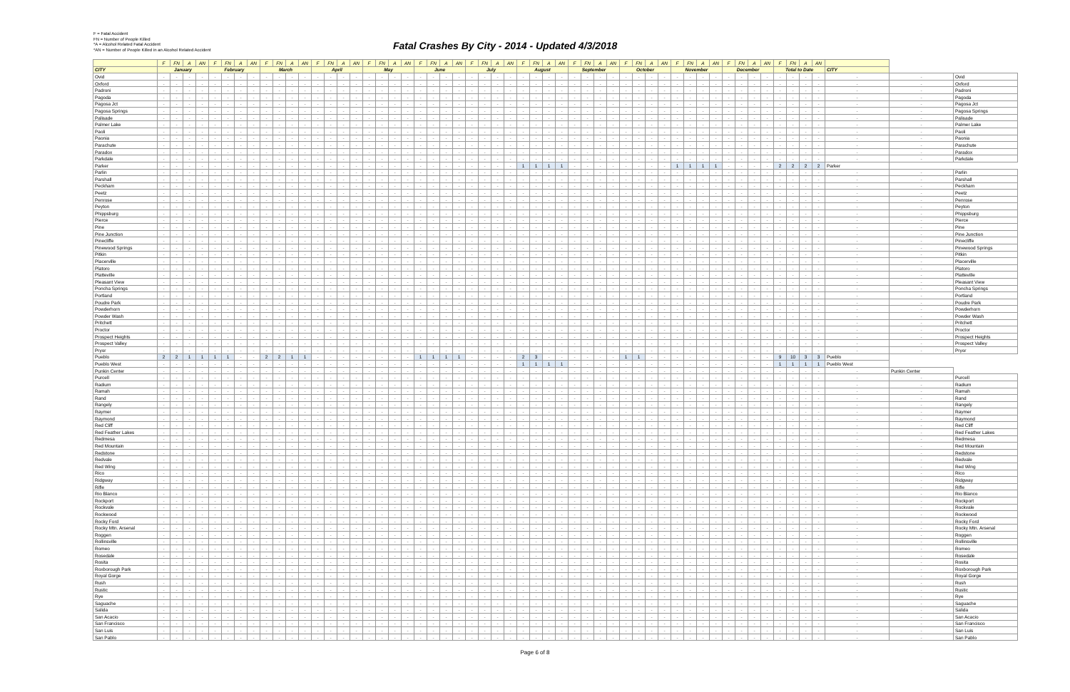F = Fatal Accident
FN = Number of People Killed
*A = Alcohol Related Fatal Accident
*AN = Number of People Killed in an Alcohol Related Accident
Fatal Crashes By City - 2014 - Updated 4/3/2018
| | F | FN | A | AN | F | FN | A | AN | F | FN | A | AN | F | FN | A | AN | F | FN | A | AN | F | FN | A | AN | F | FN | A | AN | F | FN | A | AN | F | FN | A | AN | F | FN | A | AN | F | FN | A | AN | F | FN | A | AN | F | FN | A | AN | | | |
| --- | --- | --- | --- | --- | --- | --- | --- | --- | --- | --- | --- | --- | --- | --- | --- | --- | --- | --- | --- | --- | --- | --- | --- | --- | --- | --- | --- | --- | --- | --- | --- | --- | --- | --- | --- | --- | --- | --- | --- | --- | --- | --- | --- | --- | --- | --- | --- | --- | --- | --- | --- | --- | --- | --- | --- |
| CITY | January | | | | February | | | | March | | | | April | | | | May | | | | June | | | | July | | | | August | | | | September | | | | October | | | | November | | | | December | | | | Total to Date | | | | CITY | | |
| Ovid | - | - | - | - | - | - | - | - | - | - | - | - | - | - | - | - | - | - | - | - | - | - | - | - | - | - | - | - | - | - | - | - | - | - | - | - | - | - | - | - | - | - | - | - | - | - | - | - | - | - | - | - | - | - | Ovid |
| Oxford | - | - | - | - | - | - | - | - | - | - | - | - | - | - | - | - | - | - | - | - | - | - | - | - | - | - | - | - | - | - | - | - | - | - | - | - | - | - | - | - | - | - | - | - | - | - | - | - | - | - | - | - | - | - | Oxford |
| Padroni | - | - | - | - | - | - | - | - | - | - | - | - | - | - | - | - | - | - | - | - | - | - | - | - | - | - | - | - | - | - | - | - | - | - | - | - | - | - | - | - | - | - | - | - | - | - | - | - | - | - | - | - | - | - | Padroni |
| Pagoda | - | - | - | - | - | - | - | - | - | - | - | - | - | - | - | - | - | - | - | - | - | - | - | - | - | - | - | - | - | - | - | - | - | - | - | - | - | - | - | - | - | - | - | - | - | - | - | - | - | - | - | - | - | - | Pagoda |
| Pagosa Jct | - | - | - | - | - | - | - | - | - | - | - | - | - | - | - | - | - | - | - | - | - | - | - | - | - | - | - | - | - | - | - | - | - | - | - | - | - | - | - | - | - | - | - | - | - | - | - | - | - | - | - | - | - | - | Pagosa Jct |
| Pagosa Springs | - | - | - | - | - | - | - | - | - | - | - | - | - | - | - | - | - | - | - | - | - | - | - | - | - | - | - | - | - | - | - | - | - | - | - | - | - | - | - | - | - | - | - | - | - | - | - | - | - | - | - | - | - | - | Pagosa Springs |
| Palisade | - | - | - | - | - | - | - | - | - | - | - | - | - | - | - | - | - | - | - | - | - | - | - | - | - | - | - | - | - | - | - | - | - | - | - | - | - | - | - | - | - | - | - | - | - | - | - | - | - | - | - | - | - | - | Palisade |
| Palmer Lake | - | - | - | - | - | - | - | - | - | - | - | - | - | - | - | - | - | - | - | - | - | - | - | - | - | - | - | - | - | - | - | - | - | - | - | - | - | - | - | - | - | - | - | - | - | - | - | - | - | - | - | - | - | - | Palmer Lake |
| Paoli | - | - | - | - | - | - | - | - | - | - | - | - | - | - | - | - | - | - | - | - | - | - | - | - | - | - | - | - | - | - | - | - | - | - | - | - | - | - | - | - | - | - | - | - | - | - | - | - | - | - | - | - | - | - | Paoli |
| Paonia | - | - | - | - | - | - | - | - | - | - | - | - | - | - | - | - | - | - | - | - | - | - | - | - | - | - | - | - | - | - | - | - | - | - | - | - | - | - | - | - | - | - | - | - | - | - | - | - | - | - | - | - | - | - | Paonia |
| Parachute | - | - | - | - | - | - | - | - | - | - | - | - | - | - | - | - | - | - | - | - | - | - | - | - | - | - | - | - | - | - | - | - | - | - | - | - | - | - | - | - | - | - | - | - | - | - | - | - | - | - | - | - | - | - | Parachute |
| Paradox | - | - | - | - | - | - | - | - | - | - | - | - | - | - | - | - | - | - | - | - | - | - | - | - | - | - | - | - | - | - | - | - | - | - | - | - | - | - | - | - | - | - | - | - | - | - | - | - | - | - | - | - | - | - | Paradox |
| Parkdale | - | - | - | - | - | - | - | - | - | - | - | - | - | - | - | - | - | - | - | - | - | - | - | - | - | - | - | - | - | - | - | - | - | - | - | - | - | - | - | - | - | - | - | - | - | - | - | - | - | - | - | - | - | - | Parkdale |
| Parker | - | - | - | - | - | - | - | - | - | - | - | - | - | - | - | - | - | - | - | - | - | - | - | - | - | - | - | - | 1 | 1 | 1 | 1 | - | - | - | - | - | - | - | - | 1 | 1 | 1 | 1 | - | - | - | - | 2 | 2 | 2 | 2 | Parker | | |
| Parlin | - | - | - | - | - | - | - | - | - | - | - | - | - | - | - | - | - | - | - | - | - | - | - | - | - | - | - | - | - | - | - | - | - | - | - | - | - | - | - | - | - | - | - | - | - | - | - | - | - | - | - | - | - | - | Parlin |
| Parshall | - | - | - | - | - | - | - | - | - | - | - | - | - | - | - | - | - | - | - | - | - | - | - | - | - | - | - | - | - | - | - | - | - | - | - | - | - | - | - | - | - | - | - | - | - | - | - | - | - | - | - | - | - | - | Parshall |
| Peckham | - | - | - | - | - | - | - | - | - | - | - | - | - | - | - | - | - | - | - | - | - | - | - | - | - | - | - | - | - | - | - | - | - | - | - | - | - | - | - | - | - | - | - | - | - | - | - | - | - | - | - | - | - | - | Peckham |
| Peetz | - | - | - | - | - | - | - | - | - | - | - | - | - | - | - | - | - | - | - | - | - | - | - | - | - | - | - | - | - | - | - | - | - | - | - | - | - | - | - | - | - | - | - | - | - | - | - | - | - | - | - | - | - | - | Peetz |
| Penrose | - | - | - | - | - | - | - | - | - | - | - | - | - | - | - | - | - | - | - | - | - | - | - | - | - | - | - | - | - | - | - | - | - | - | - | - | - | - | - | - | - | - | - | - | - | - | - | - | - | - | - | - | - | - | Penrose |
| Peyton | - | - | - | - | - | - | - | - | - | - | - | - | - | - | - | - | - | - | - | - | - | - | - | - | - | - | - | - | - | - | - | - | - | - | - | - | - | - | - | - | - | - | - | - | - | - | - | - | - | - | - | - | - | - | Peyton |
| Phippsburg | - | - | - | - | - | - | - | - | - | - | - | - | - | - | - | - | - | - | - | - | - | - | - | - | - | - | - | - | - | - | - | - | - | - | - | - | - | - | - | - | - | - | - | - | - | - | - | - | - | - | - | - | - | - | Phippsburg |
| Pierce | - | - | - | - | - | - | - | - | - | - | - | - | - | - | - | - | - | - | - | - | - | - | - | - | - | - | - | - | - | - | - | - | - | - | - | - | - | - | - | - | - | - | - | - | - | - | - | - | - | - | - | - | - | - | Pierce |
| Pine | - | - | - | - | - | - | - | - | - | - | - | - | - | - | - | - | - | - | - | - | - | - | - | - | - | - | - | - | - | - | - | - | - | - | - | - | - | - | - | - | - | - | - | - | - | - | - | - | - | - | - | - | - | - | Pine |
| Pine Junction | - | - | - | - | - | - | - | - | - | - | - | - | - | - | - | - | - | - | - | - | - | - | - | - | - | - | - | - | - | - | - | - | - | - | - | - | - | - | - | - | - | - | - | - | - | - | - | - | - | - | - | - | - | - | Pine Junction |
| Pinecliffe | - | - | - | - | - | - | - | - | - | - | - | - | - | - | - | - | - | - | - | - | - | - | - | - | - | - | - | - | - | - | - | - | - | - | - | - | - | - | - | - | - | - | - | - | - | - | - | - | - | - | - | - | - | - | Pinecliffe |
| Pinewood Springs | - | - | - | - | - | - | - | - | - | - | - | - | - | - | - | - | - | - | - | - | - | - | - | - | - | - | - | - | - | - | - | - | - | - | - | - | - | - | - | - | - | - | - | - | - | - | - | - | - | - | - | - | - | - | Pinewood Springs |
| Pitkin | - | - | - | - | - | - | - | - | - | - | - | - | - | - | - | - | - | - | - | - | - | - | - | - | - | - | - | - | - | - | - | - | - | - | - | - | - | - | - | - | - | - | - | - | - | - | - | - | - | - | - | - | - | - | Pitkin |
| Placerville | - | - | - | - | - | - | - | - | - | - | - | - | - | - | - | - | - | - | - | - | - | - | - | - | - | - | - | - | - | - | - | - | - | - | - | - | - | - | - | - | - | - | - | - | - | - | - | - | - | - | - | - | - | - | Placerville |
| Platoro | - | - | - | - | - | - | - | - | - | - | - | - | - | - | - | - | - | - | - | - | - | - | - | - | - | - | - | - | - | - | - | - | - | - | - | - | - | - | - | - | - | - | - | - | - | - | - | - | - | - | - | - | - | - | Platoro |
| Platteville | - | - | - | - | - | - | - | - | - | - | - | - | - | - | - | - | - | - | - | - | - | - | - | - | - | - | - | - | - | - | - | - | - | - | - | - | - | - | - | - | - | - | - | - | - | - | - | - | - | - | - | - | - | - | Platteville |
| Pleasant View | - | - | - | - | - | - | - | - | - | - | - | - | - | - | - | - | - | - | - | - | - | - | - | - | - | - | - | - | - | - | - | - | - | - | - | - | - | - | - | - | - | - | - | - | - | - | - | - | - | - | - | - | - | - | Pleasant View |
| Poncha Springs | - | - | - | - | - | - | - | - | - | - | - | - | - | - | - | - | - | - | - | - | - | - | - | - | - | - | - | - | - | - | - | - | - | - | - | - | - | - | - | - | - | - | - | - | - | - | - | - | - | - | - | - | - | - | Poncha Springs |
| Portland | - | - | - | - | - | - | - | - | - | - | - | - | - | - | - | - | - | - | - | - | - | - | - | - | - | - | - | - | - | - | - | - | - | - | - | - | - | - | - | - | - | - | - | - | - | - | - | - | - | - | - | - | - | - | Portland |
| Poudre Park | - | - | - | - | - | - | - | - | - | - | - | - | - | - | - | - | - | - | - | - | - | - | - | - | - | - | - | - | - | - | - | - | - | - | - | - | - | - | - | - | - | - | - | - | - | - | - | - | - | - | - | - | - | - | Poudre Park |
| Powderhorn | - | - | - | - | - | - | - | - | - | - | - | - | - | - | - | - | - | - | - | - | - | - | - | - | - | - | - | - | - | - | - | - | - | - | - | - | - | - | - | - | - | - | - | - | - | - | - | - | - | - | - | - | - | - | Powderhorn |
| Powder Wash | - | - | - | - | - | - | - | - | - | - | - | - | - | - | - | - | - | - | - | - | - | - | - | - | - | - | - | - | - | - | - | - | - | - | - | - | - | - | - | - | - | - | - | - | - | - | - | - | - | - | - | - | - | - | Powder Wash |
| Pritchett | - | - | - | - | - | - | - | - | - | - | - | - | - | - | - | - | - | - | - | - | - | - | - | - | - | - | - | - | - | - | - | - | - | - | - | - | - | - | - | - | - | - | - | - | - | - | - | - | - | - | - | - | - | - | Pritchett |
| Proctor | - | - | - | - | - | - | - | - | - | - | - | - | - | - | - | - | - | - | - | - | - | - | - | - | - | - | - | - | - | - | - | - | - | - | - | - | - | - | - | - | - | - | - | - | - | - | - | - | - | - | - | - | - | - | Proctor |
| Prospect Heights | - | - | - | - | - | - | - | - | - | - | - | - | - | - | - | - | - | - | - | - | - | - | - | - | - | - | - | - | - | - | - | - | - | - | - | - | - | - | - | - | - | - | - | - | - | - | - | - | - | - | - | - | - | - | Prospect Heights |
| Prospect Valley | - | - | - | - | - | - | - | - | - | - | - | - | - | - | - | - | - | - | - | - | - | - | - | - | - | - | - | - | - | - | - | - | - | - | - | - | - | - | - | - | - | - | - | - | - | - | - | - | - | - | - | - | - | - | Prospect Valley |
| Pryor | - | - | - | - | - | - | - | - | - | - | - | - | - | - | - | - | - | - | - | - | - | - | - | - | - | - | - | - | - | - | - | - | - | - | - | - | - | - | - | - | - | - | - | - | - | - | - | - | - | - | - | - | - | - | Pryor |
| Pueblo | 2 | 2 | 1 | 1 | 1 | 1 | - | - | 2 | 2 | 1 | 1 | - | - | - | - | - | - | - | - | 1 | 1 | 1 | 1 | - | - | - | - | 2 | 3 | - | - | - | - | - | - | 1 | 1 | - | - | - | - | - | - | - | - | - | - | 9 | 10 | 3 | 3 | Pueblo | | |
| Pueblo West | - | - | - | - | - | - | - | - | - | - | - | - | - | - | - | - | - | - | - | - | - | - | - | - | - | - | - | - | 1 | 1 | 1 | 1 | - | - | - | - | - | - | - | - | - | - | - | - | - | - | - | - | 1 | 1 | 1 | 1 | Pueblo West | | |
| Punkin Center | - | - | - | - | - | - | - | - | - | - | - | - | - | - | - | - | - | - | - | - | - | - | - | - | - | - | - | - | - | - | - | - | - | - | - | - | - | - | - | - | - | - | - | - | - | - | - | - | - | - | - | - | - | Punkin Center | |
| Purcell | - | - | - | - | - | - | - | - | - | - | - | - | - | - | - | - | - | - | - | - | - | - | - | - | - | - | - | - | - | - | - | - | - | - | - | - | - | - | - | - | - | - | - | - | - | - | - | - | - | - | - | - | - | - | Purcell |
| Radium | - | - | - | - | - | - | - | - | - | - | - | - | - | - | - | - | - | - | - | - | - | - | - | - | - | - | - | - | - | - | - | - | - | - | - | - | - | - | - | - | - | - | - | - | - | - | - | - | - | - | - | - | - | - | Radium |
| Ramah | - | - | - | - | - | - | - | - | - | - | - | - | - | - | - | - | - | - | - | - | - | - | - | - | - | - | - | - | - | - | - | - | - | - | - | - | - | - | - | - | - | - | - | - | - | - | - | - | - | - | - | - | - | - | Ramah |
| Rand | - | - | - | - | - | - | - | - | - | - | - | - | - | - | - | - | - | - | - | - | - | - | - | - | - | - | - | - | - | - | - | - | - | - | - | - | - | - | - | - | - | - | - | - | - | - | - | - | - | - | - | - | - | - | Rand |
| Rangely | - | - | - | - | - | - | - | - | - | - | - | - | - | - | - | - | - | - | - | - | - | - | - | - | - | - | - | - | - | - | - | - | - | - | - | - | - | - | - | - | - | - | - | - | - | - | - | - | - | - | - | - | - | - | Rangely |
| Raymer | - | - | - | - | - | - | - | - | - | - | - | - | - | - | - | - | - | - | - | - | - | - | - | - | - | - | - | - | - | - | - | - | - | - | - | - | - | - | - | - | - | - | - | - | - | - | - | - | - | - | - | - | - | - | Raymer |
| Raymond | - | - | - | - | - | - | - | - | - | - | - | - | - | - | - | - | - | - | - | - | - | - | - | - | - | - | - | - | - | - | - | - | - | - | - | - | - | - | - | - | - | - | - | - | - | - | - | - | - | - | - | - | - | - | Raymond |
| Red Cliff | - | - | - | - | - | - | - | - | - | - | - | - | - | - | - | - | - | - | - | - | - | - | - | - | - | - | - | - | - | - | - | - | - | - | - | - | - | - | - | - | - | - | - | - | - | - | - | - | - | - | - | - | - | - | Red Cliff |
| Red Feather Lakes | - | - | - | - | - | - | - | - | - | - | - | - | - | - | - | - | - | - | - | - | - | - | - | - | - | - | - | - | - | - | - | - | - | - | - | - | - | - | - | - | - | - | - | - | - | - | - | - | - | - | - | - | - | - | Red Feather Lakes |
| Redmesa | - | - | - | - | - | - | - | - | - | - | - | - | - | - | - | - | - | - | - | - | - | - | - | - | - | - | - | - | - | - | - | - | - | - | - | - | - | - | - | - | - | - | - | - | - | - | - | - | - | - | - | - | - | - | Redmesa |
| Red Mountain | - | - | - | - | - | - | - | - | - | - | - | - | - | - | - | - | - | - | - | - | - | - | - | - | - | - | - | - | - | - | - | - | - | - | - | - | - | - | - | - | - | - | - | - | - | - | - | - | - | - | - | - | - | - | Red Mountain |
| Redstone | - | - | - | - | - | - | - | - | - | - | - | - | - | - | - | - | - | - | - | - | - | - | - | - | - | - | - | - | - | - | - | - | - | - | - | - | - | - | - | - | - | - | - | - | - | - | - | - | - | - | - | - | - | - | Redstone |
| Redvale | - | - | - | - | - | - | - | - | - | - | - | - | - | - | - | - | - | - | - | - | - | - | - | - | - | - | - | - | - | - | - | - | - | - | - | - | - | - | - | - | - | - | - | - | - | - | - | - | - | - | - | - | - | - | Redvale |
| Red Wing | - | - | - | - | - | - | - | - | - | - | - | - | - | - | - | - | - | - | - | - | - | - | - | - | - | - | - | - | - | - | - | - | - | - | - | - | - | - | - | - | - | - | - | - | - | - | - | - | - | - | - | - | - | - | Red Wing |
| Rico | - | - | - | - | - | - | - | - | - | - | - | - | - | - | - | - | - | - | - | - | - | - | - | - | - | - | - | - | - | - | - | - | - | - | - | - | - | - | - | - | - | - | - | - | - | - | - | - | - | - | - | - | - | - | Rico |
| Ridgway | - | - | - | - | - | - | - | - | - | - | - | - | - | - | - | - | - | - | - | - | - | - | - | - | - | - | - | - | - | - | - | - | - | - | - | - | - | - | - | - | - | - | - | - | - | - | - | - | - | - | - | - | - | - | Ridgway |
| Rifle | - | - | - | - | - | - | - | - | - | - | - | - | - | - | - | - | - | - | - | - | - | - | - | - | - | - | - | - | - | - | - | - | - | - | - | - | - | - | - | - | - | - | - | - | - | - | - | - | - | - | - | - | - | - | Rifle |
| Rio Blanco | - | - | - | - | - | - | - | - | - | - | - | - | - | - | - | - | - | - | - | - | - | - | - | - | - | - | - | - | - | - | - | - | - | - | - | - | - | - | - | - | - | - | - | - | - | - | - | - | - | - | - | - | - | - | Rio Blanco |
| Rockport | - | - | - | - | - | - | - | - | - | - | - | - | - | - | - | - | - | - | - | - | - | - | - | - | - | - | - | - | - | - | - | - | - | - | - | - | - | - | - | - | - | - | - | - | - | - | - | - | - | - | - | - | - | - | Rockport |
| Rockvale | - | - | - | - | - | - | - | - | - | - | - | - | - | - | - | - | - | - | - | - | - | - | - | - | - | - | - | - | - | - | - | - | - | - | - | - | - | - | - | - | - | - | - | - | - | - | - | - | - | - | - | - | - | - | Rockvale |
| Rockwood | - | - | - | - | - | - | - | - | - | - | - | - | - | - | - | - | - | - | - | - | - | - | - | - | - | - | - | - | - | - | - | - | - | - | - | - | - | - | - | - | - | - | - | - | - | - | - | - | - | - | - | - | - | - | Rockwood |
| Rocky Ford | - | - | - | - | - | - | - | - | - | - | - | - | - | - | - | - | - | - | - | - | - | - | - | - | - | - | - | - | - | - | - | - | - | - | - | - | - | - | - | - | - | - | - | - | - | - | - | - | - | - | - | - | - | - | Rocky Ford |
| Rocky Mtn. Arsenal | - | - | - | - | - | - | - | - | - | - | - | - | - | - | - | - | - | - | - | - | - | - | - | - | - | - | - | - | - | - | - | - | - | - | - | - | - | - | - | - | - | - | - | - | - | - | - | - | - | - | - | - | - | - | Rocky Mtn. Arsenal |
| Roggen | - | - | - | - | - | - | - | - | - | - | - | - | - | - | - | - | - | - | - | - | - | - | - | - | - | - | - | - | - | - | - | - | - | - | - | - | - | - | - | - | - | - | - | - | - | - | - | - | - | - | - | - | - | - | Roggen |
| Rollinsville | - | - | - | - | - | - | - | - | - | - | - | - | - | - | - | - | - | - | - | - | - | - | - | - | - | - | - | - | - | - | - | - | - | - | - | - | - | - | - | - | - | - | - | - | - | - | - | - | - | - | - | - | - | - | Rollinsville |
| Romeo | - | - | - | - | - | - | - | - | - | - | - | - | - | - | - | - | - | - | - | - | - | - | - | - | - | - | - | - | - | - | - | - | - | - | - | - | - | - | - | - | - | - | - | - | - | - | - | - | - | - | - | - | - | - | Romeo |
| Rosedale | - | - | - | - | - | - | - | - | - | - | - | - | - | - | - | - | - | - | - | - | - | - | - | - | - | - | - | - | - | - | - | - | - | - | - | - | - | - | - | - | - | - | - | - | - | - | - | - | - | - | - | - | - | - | Rosedale |
| Rosita | - | - | - | - | - | - | - | - | - | - | - | - | - | - | - | - | - | - | - | - | - | - | - | - | - | - | - | - | - | - | - | - | - | - | - | - | - | - | - | - | - | - | - | - | - | - | - | - | - | - | - | - | - | - | Rosita |
| Roxborough Park | - | - | - | - | - | - | - | - | - | - | - | - | - | - | - | - | - | - | - | - | - | - | - | - | - | - | - | - | - | - | - | - | - | - | - | - | - | - | - | - | - | - | - | - | - | - | - | - | - | - | - | - | - | - | Roxborough Park |
| Royal Gorge | - | - | - | - | - | - | - | - | - | - | - | - | - | - | - | - | - | - | - | - | - | - | - | - | - | - | - | - | - | - | - | - | - | - | - | - | - | - | - | - | - | - | - | - | - | - | - | - | - | - | - | - | - | - | Royal Gorge |
| Rush | - | - | - | - | - | - | - | - | - | - | - | - | - | - | - | - | - | - | - | - | - | - | - | - | - | - | - | - | - | - | - | - | - | - | - | - | - | - | - | - | - | - | - | - | - | - | - | - | - | - | - | - | - | - | Rush |
| Rustic | - | - | - | - | - | - | - | - | - | - | - | - | - | - | - | - | - | - | - | - | - | - | - | - | - | - | - | - | - | - | - | - | - | - | - | - | - | - | - | - | - | - | - | - | - | - | - | - | - | - | - | - | - | - | Rustic |
| Rye | - | - | - | - | - | - | - | - | - | - | - | - | - | - | - | - | - | - | - | - | - | - | - | - | - | - | - | - | - | - | - | - | - | - | - | - | - | - | - | - | - | - | - | - | - | - | - | - | - | - | - | - | - | - | Rye |
| Saguache | - | - | - | - | - | - | - | - | - | - | - | - | - | - | - | - | - | - | - | - | - | - | - | - | - | - | - | - | - | - | - | - | - | - | - | - | - | - | - | - | - | - | - | - | - | - | - | - | - | - | - | - | - | - | Saguache |
| Salida | - | - | - | - | - | - | - | - | - | - | - | - | - | - | - | - | - | - | - | - | - | - | - | - | - | - | - | - | - | - | - | - | - | - | - | - | - | - | - | - | - | - | - | - | - | - | - | - | - | - | - | - | - | - | Salida |
| San Acacio | - | - | - | - | - | - | - | - | - | - | - | - | - | - | - | - | - | - | - | - | - | - | - | - | - | - | - | - | - | - | - | - | - | - | - | - | - | - | - | - | - | - | - | - | - | - | - | - | - | - | - | - | - | - | San Acacio |
| San Francisco | - | - | - | - | - | - | - | - | - | - | - | - | - | - | - | - | - | - | - | - | - | - | - | - | - | - | - | - | - | - | - | - | - | - | - | - | - | - | - | - | - | - | - | - | - | - | - | - | - | - | - | - | - | - | San Francisco |
| San Luis | - | - | - | - | - | - | - | - | - | - | - | - | - | - | - | - | - | - | - | - | - | - | - | - | - | - | - | - | - | - | - | - | - | - | - | - | - | - | - | - | - | - | - | - | - | - | - | - | - | - | - | - | - | - | San Luis |
| San Pablo | - | - | - | - | - | - | - | - | - | - | - | - | - | - | - | - | - | - | - | - | - | - | - | - | - | - | - | - | - | - | - | - | - | - | - | - | - | - | - | - | - | - | - | - | - | - | - | - | - | - | - | - | - | - | San Pablo |
Page 6 of 8